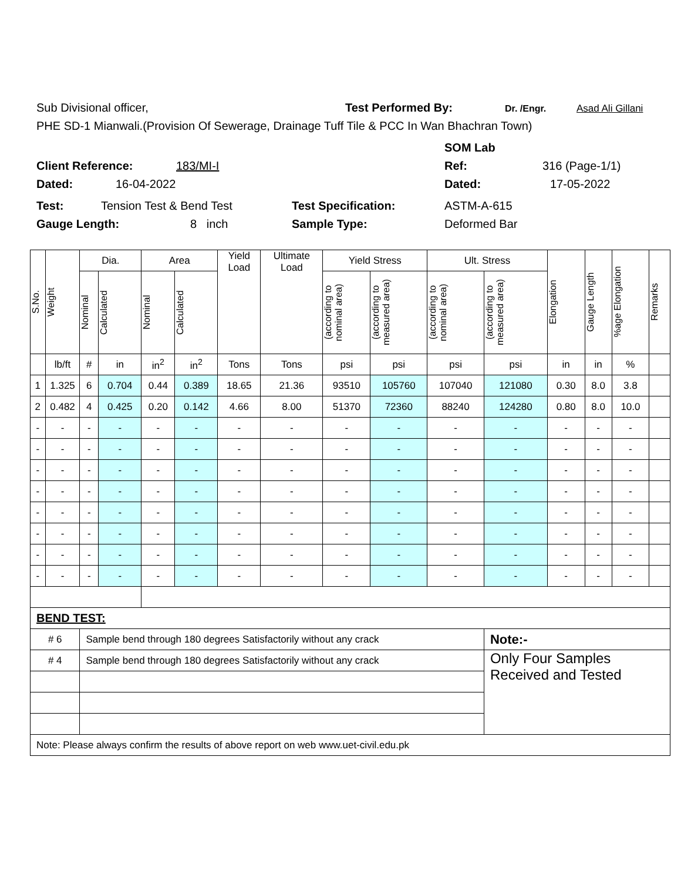Sub Divisional officer, Test Performed By: Dr. /Engr. Asad Ali Gillani
PHE SD-1 Mianwali.(Provision Of Sewerage, Drainage Tuff Tile & PCC In Wan Bhachran Town)
SOM Lab
Client Reference: 183/MI-I Ref: 316 (Page-1/1)
Dated: 16-04-2022 Dated: 17-05-2022
Test: Tension Test & Bend Test Test Specification: ASTM-A-615
Gauge Length: 8 inch Sample Type: Deformed Bar
| S.No. | Weight | Dia. | | Area | | Yield Load | Ultimate Load | Yield Stress | | Ult. Stress | | Elongation | Gauge Length | %age Elongation | Remarks |
| --- | --- | --- | --- | --- | --- | --- | --- | --- | --- | --- | --- | --- | --- | --- | --- |
| | | Nominal | Calculated | Nominal | Calculated | | | (according to nominal area) | (according to measured area) | (according to nominal area) | (according to measured area) | | | | |
| | lb/ft | # | in | in<sup>2</sup> | in<sup>2</sup> | Tons | Tons | psi | psi | psi | psi | in | in | % | |
| 1 | 1.325 | 6 | 0.704 | 0.44 | 0.389 | 18.65 | 21.36 | 93510 | 105760 | 107040 | 121080 | 0.30 | 8.0 | 3.8 | |
| 2 | 0.482 | 4 | 0.425 | 0.20 | 0.142 | 4.66 | 8.00 | 51370 | 72360 | 88240 | 124280 | 0.80 | 8.0 | 10.0 | |
| - | - | - | - | - | - | - | - | - | - | - | - | - | - | - | |
| - | - | - | - | - | - | - | - | - | - | - | - | - | - | - | |
| - | - | - | - | - | - | - | - | - | - | - | - | - | - | - | |
| - | - | - | - | - | - | - | - | - | - | - | - | - | - | - | |
| - | - | - | - | - | - | - | - | - | - | - | - | - | - | - | |
| - | - | - | - | - | - | - | - | - | - | - | - | - | - | - | |
| - | - | - | - | - | - | - | - | - | - | - | - | - | - | - | |
| - | - | - | - | - | - | - | - | - | - | - | - | - | - | - | |
| BEND TEST: | | | | | | | | | | | | | | | |
| # 6 | | Sample bend through 180 degrees Satisfactorily without any crack | | | | | | | | | Note:- | | | | |
| # 4 | | Sample bend through 180 degrees Satisfactorily without any crack | | | | | | | | | Only Four Samples Received and Tested | | | | |
| Note: Please always confirm the results of above report on web www.uet-civil.edu.pk | | | | | | | | | | | | | | | |